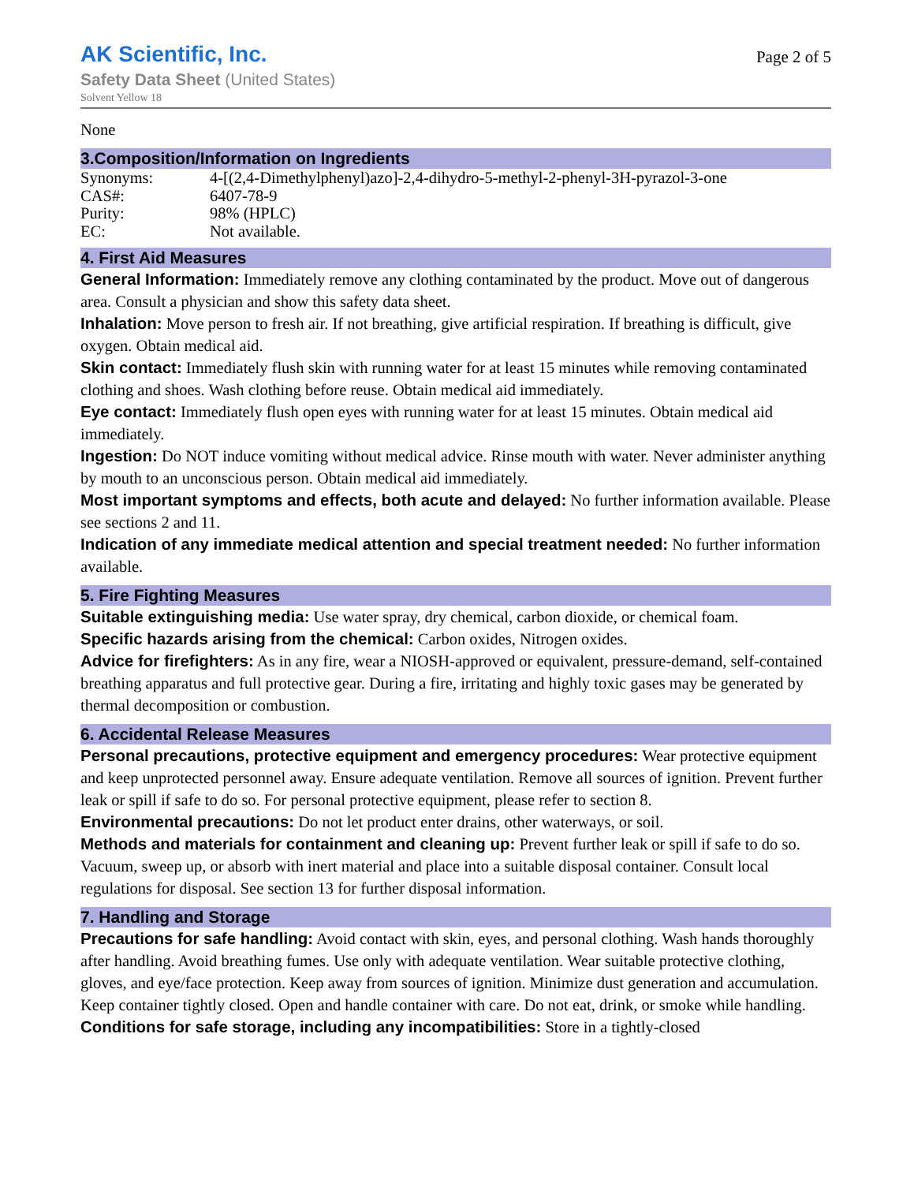AK Scientific, Inc.
Safety Data Sheet (United States)
Solvent Yellow 18
Page 2 of 5
None
3.Composition/Information on Ingredients
| Synonyms: | 4-[(2,4-Dimethylphenyl)azo]-2,4-dihydro-5-methyl-2-phenyl-3H-pyrazol-3-one |
| CAS#: | 6407-78-9 |
| Purity: | 98% (HPLC) |
| EC: | Not available. |
4. First Aid Measures
General Information: Immediately remove any clothing contaminated by the product. Move out of dangerous area. Consult a physician and show this safety data sheet.
Inhalation: Move person to fresh air. If not breathing, give artificial respiration. If breathing is difficult, give oxygen. Obtain medical aid.
Skin contact: Immediately flush skin with running water for at least 15 minutes while removing contaminated clothing and shoes. Wash clothing before reuse. Obtain medical aid immediately.
Eye contact: Immediately flush open eyes with running water for at least 15 minutes. Obtain medical aid immediately.
Ingestion: Do NOT induce vomiting without medical advice. Rinse mouth with water. Never administer anything by mouth to an unconscious person. Obtain medical aid immediately.
Most important symptoms and effects, both acute and delayed: No further information available. Please see sections 2 and 11.
Indication of any immediate medical attention and special treatment needed: No further information available.
5. Fire Fighting Measures
Suitable extinguishing media: Use water spray, dry chemical, carbon dioxide, or chemical foam.
Specific hazards arising from the chemical: Carbon oxides, Nitrogen oxides.
Advice for firefighters: As in any fire, wear a NIOSH-approved or equivalent, pressure-demand, self-contained breathing apparatus and full protective gear. During a fire, irritating and highly toxic gases may be generated by thermal decomposition or combustion.
6. Accidental Release Measures
Personal precautions, protective equipment and emergency procedures: Wear protective equipment and keep unprotected personnel away. Ensure adequate ventilation. Remove all sources of ignition. Prevent further leak or spill if safe to do so. For personal protective equipment, please refer to section 8.
Environmental precautions: Do not let product enter drains, other waterways, or soil.
Methods and materials for containment and cleaning up: Prevent further leak or spill if safe to do so. Vacuum, sweep up, or absorb with inert material and place into a suitable disposal container. Consult local regulations for disposal. See section 13 for further disposal information.
7. Handling and Storage
Precautions for safe handling: Avoid contact with skin, eyes, and personal clothing. Wash hands thoroughly after handling. Avoid breathing fumes. Use only with adequate ventilation. Wear suitable protective clothing, gloves, and eye/face protection. Keep away from sources of ignition. Minimize dust generation and accumulation. Keep container tightly closed. Open and handle container with care. Do not eat, drink, or smoke while handling.
Conditions for safe storage, including any incompatibilities: Store in a tightly-closed